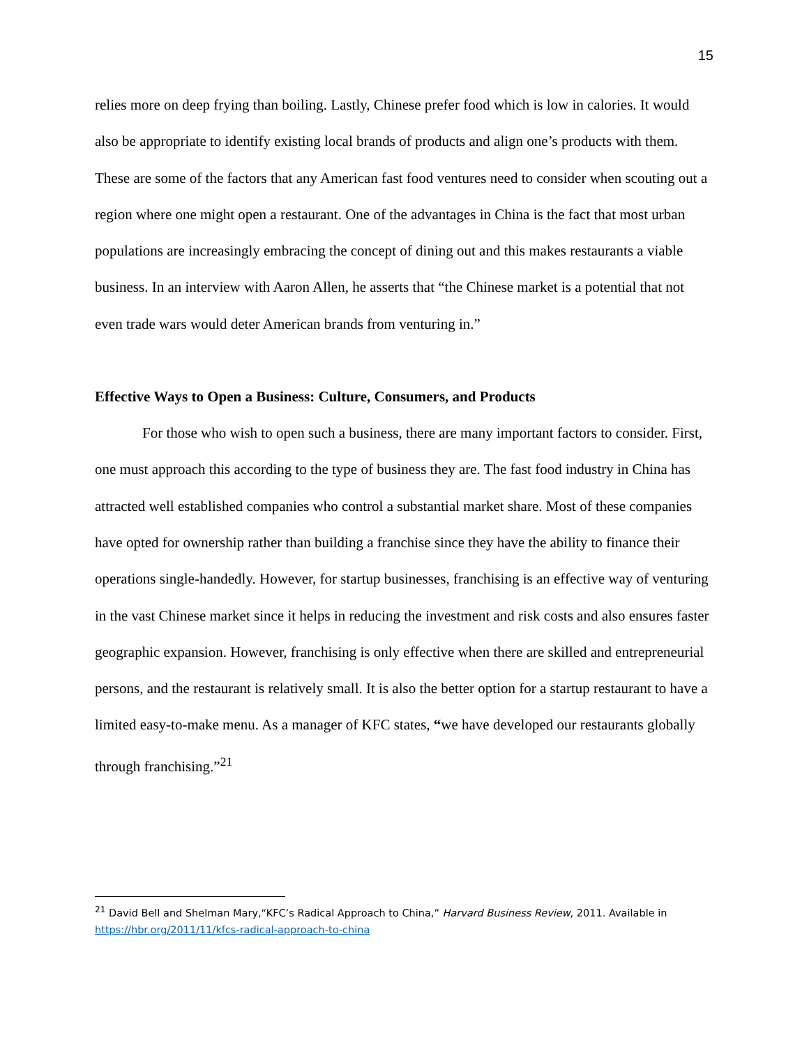15
relies more on deep frying than boiling. Lastly, Chinese prefer food which is low in calories. It would also be appropriate to identify existing local brands of products and align one’s products with them. These are some of the factors that any American fast food ventures need to consider when scouting out a region where one might open a restaurant. One of the advantages in China is the fact that most urban populations are increasingly embracing the concept of dining out and this makes restaurants a viable business. In an interview with Aaron Allen, he asserts that “the Chinese market is a potential that not even trade wars would deter American brands from venturing in.”
Effective Ways to Open a Business: Culture, Consumers, and Products
For those who wish to open such a business, there are many important factors to consider. First, one must approach this according to the type of business they are. The fast food industry in China has attracted well established companies who control a substantial market share. Most of these companies have opted for ownership rather than building a franchise since they have the ability to finance their operations single-handedly. However, for startup businesses, franchising is an effective way of venturing in the vast Chinese market since it helps in reducing the investment and risk costs and also ensures faster geographic expansion. However, franchising is only effective when there are skilled and entrepreneurial persons, and the restaurant is relatively small. It is also the better option for a startup restaurant to have a limited easy-to-make menu. As a manager of KFC states, “we have developed our restaurants globally through franchising.”<sup>21</sup>
<sup>21</sup> David Bell and Shelman Mary,“KFC’s Radical Approach to China,” Harvard Business Review, 2011. Available in https://hbr.org/2011/11/kfcs-radical-approach-to-china